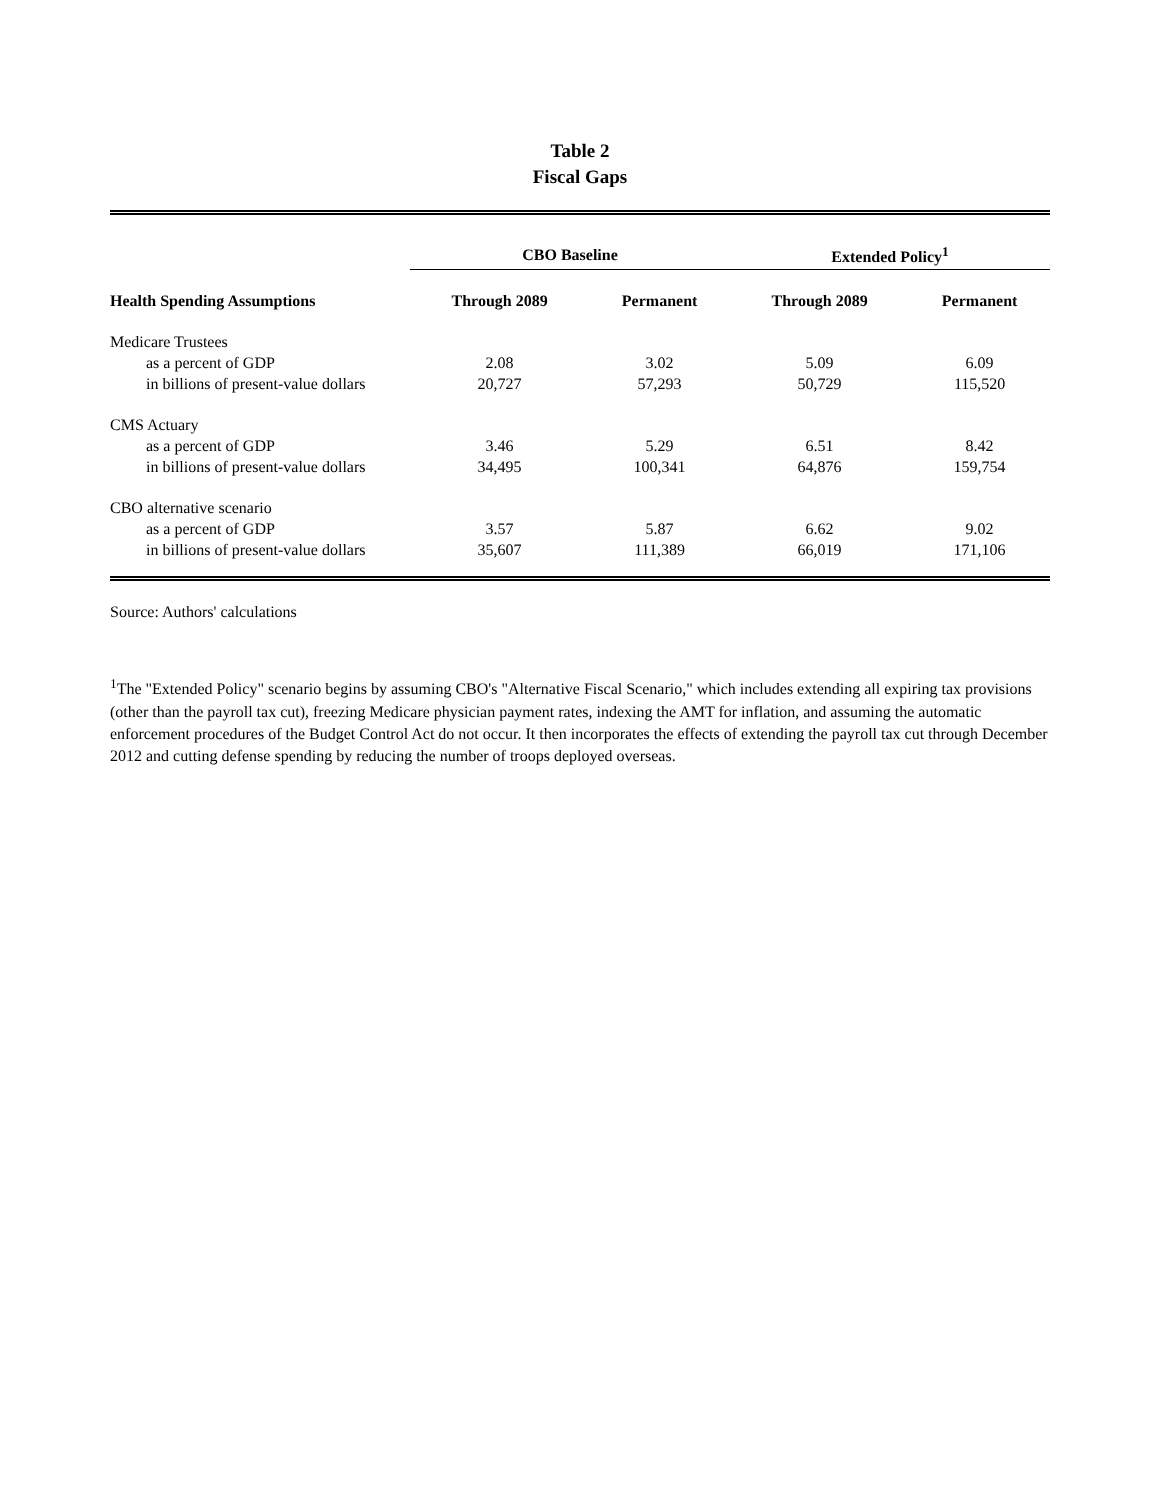Table 2
Fiscal Gaps
| | CBO Baseline | | Extended Policy<sup>1</sup> | |
| --- | --- | --- | --- | --- |
| Health Spending Assumptions | Through 2089 | Permanent | Through 2089 | Permanent |
| Medicare Trustees | | | | |
| as a percent of GDP | 2.08 | 3.02 | 5.09 | 6.09 |
| in billions of present-value dollars | 20,727 | 57,293 | 50,729 | 115,520 |
| CMS Actuary | | | | |
| as a percent of GDP | 3.46 | 5.29 | 6.51 | 8.42 |
| in billions of present-value dollars | 34,495 | 100,341 | 64,876 | 159,754 |
| CBO alternative scenario | | | | |
| as a percent of GDP | 3.57 | 5.87 | 6.62 | 9.02 |
| in billions of present-value dollars | 35,607 | 111,389 | 66,019 | 171,106 |
Source: Authors' calculations
<sup>1</sup> The "Extended Policy" scenario begins by assuming CBO's "Alternative Fiscal Scenario," which includes extending all expiring tax provisions (other than the payroll tax cut), freezing Medicare physician payment rates, indexing the AMT for inflation, and assuming the automatic enforcement procedures of the Budget Control Act do not occur. It then incorporates the effects of extending the payroll tax cut through December 2012 and cutting defense spending by reducing the number of troops deployed overseas.